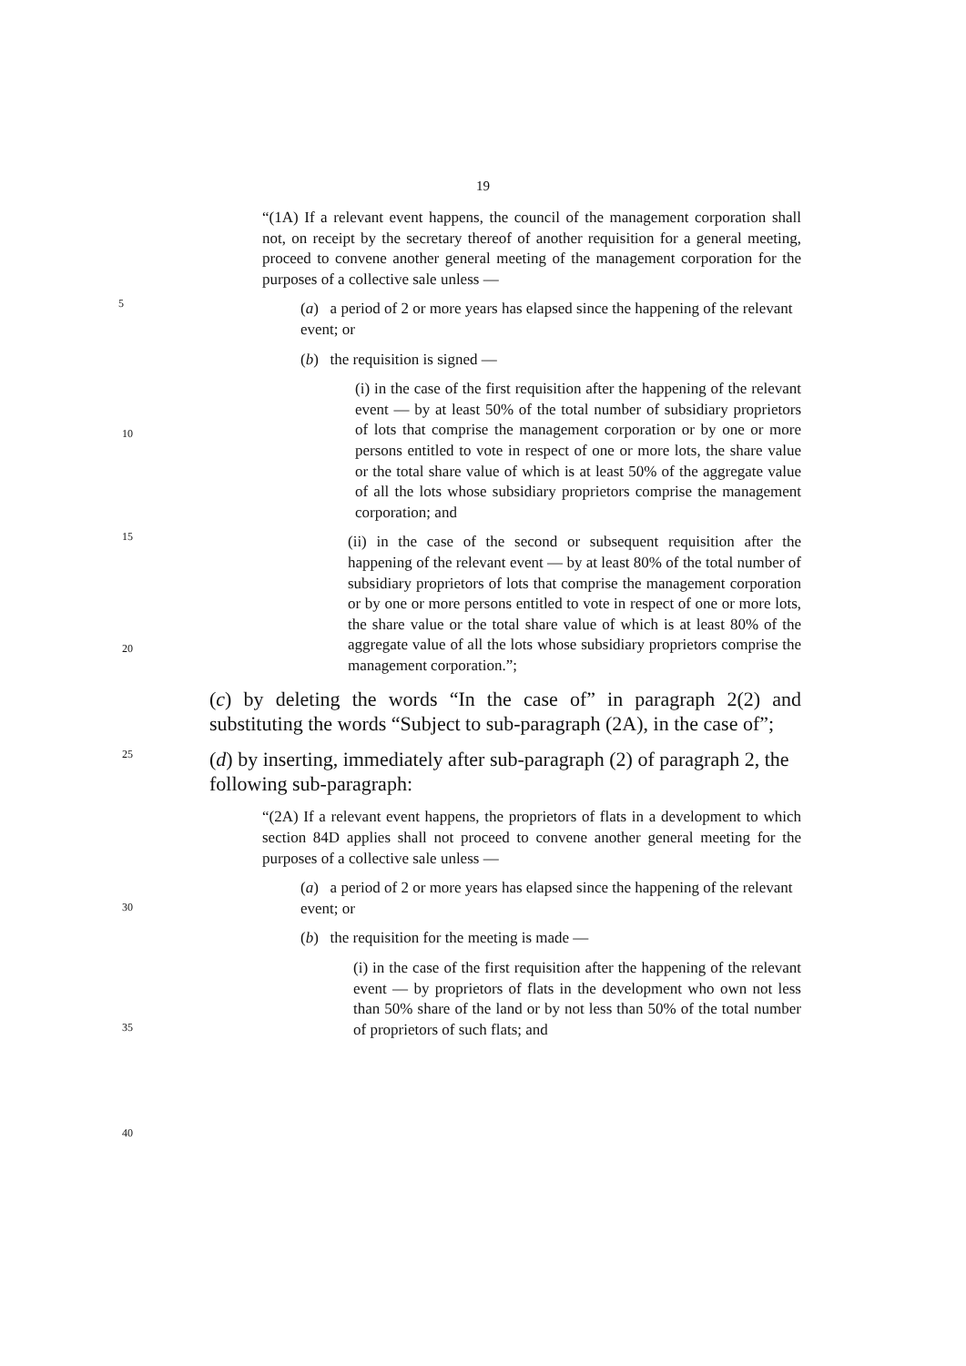19
“(1A) If a relevant event happens, the council of the management corporation shall not, on receipt by the secretary thereof of another requisition for a general meeting, proceed to convene another general meeting of the management corporation for the purposes of a collective sale unless —
5
(a) a period of 2 or more years has elapsed since the happening of the relevant event; or
(b) the requisition is signed —
(i) in the case of the first requisition after the happening of the relevant event — by at least 50% of the total number of subsidiary proprietors of lots that comprise the management corporation or by one or more persons entitled to vote in respect of one or more lots, the share value or the total share value of which is at least 50% of the aggregate value of all the lots whose subsidiary proprietors comprise the management corporation; and
(ii) in the case of the second or subsequent requisition after the happening of the relevant event — by at least 80% of the total number of subsidiary proprietors of lots that comprise the management corporation or by one or more persons entitled to vote in respect of one or more lots, the share value or the total share value of which is at least 80% of the aggregate value of all the lots whose subsidiary proprietors comprise the management corporation.”;
(c) by deleting the words “In the case of” in paragraph 2(2) and substituting the words “Subject to sub-paragraph (2A), in the case of”;
(d) by inserting, immediately after sub-paragraph (2) of paragraph 2, the following sub-paragraph:
“(2A) If a relevant event happens, the proprietors of flats in a development to which section 84D applies shall not proceed to convene another general meeting for the purposes of a collective sale unless —
(a) a period of 2 or more years has elapsed since the happening of the relevant event; or
(b) the requisition for the meeting is made —
(i) in the case of the first requisition after the happening of the relevant event — by proprietors of flats in the development who own not less than 50% share of the land or by not less than 50% of the total number of proprietors of such flats; and
10
15
20
25
30
35
40